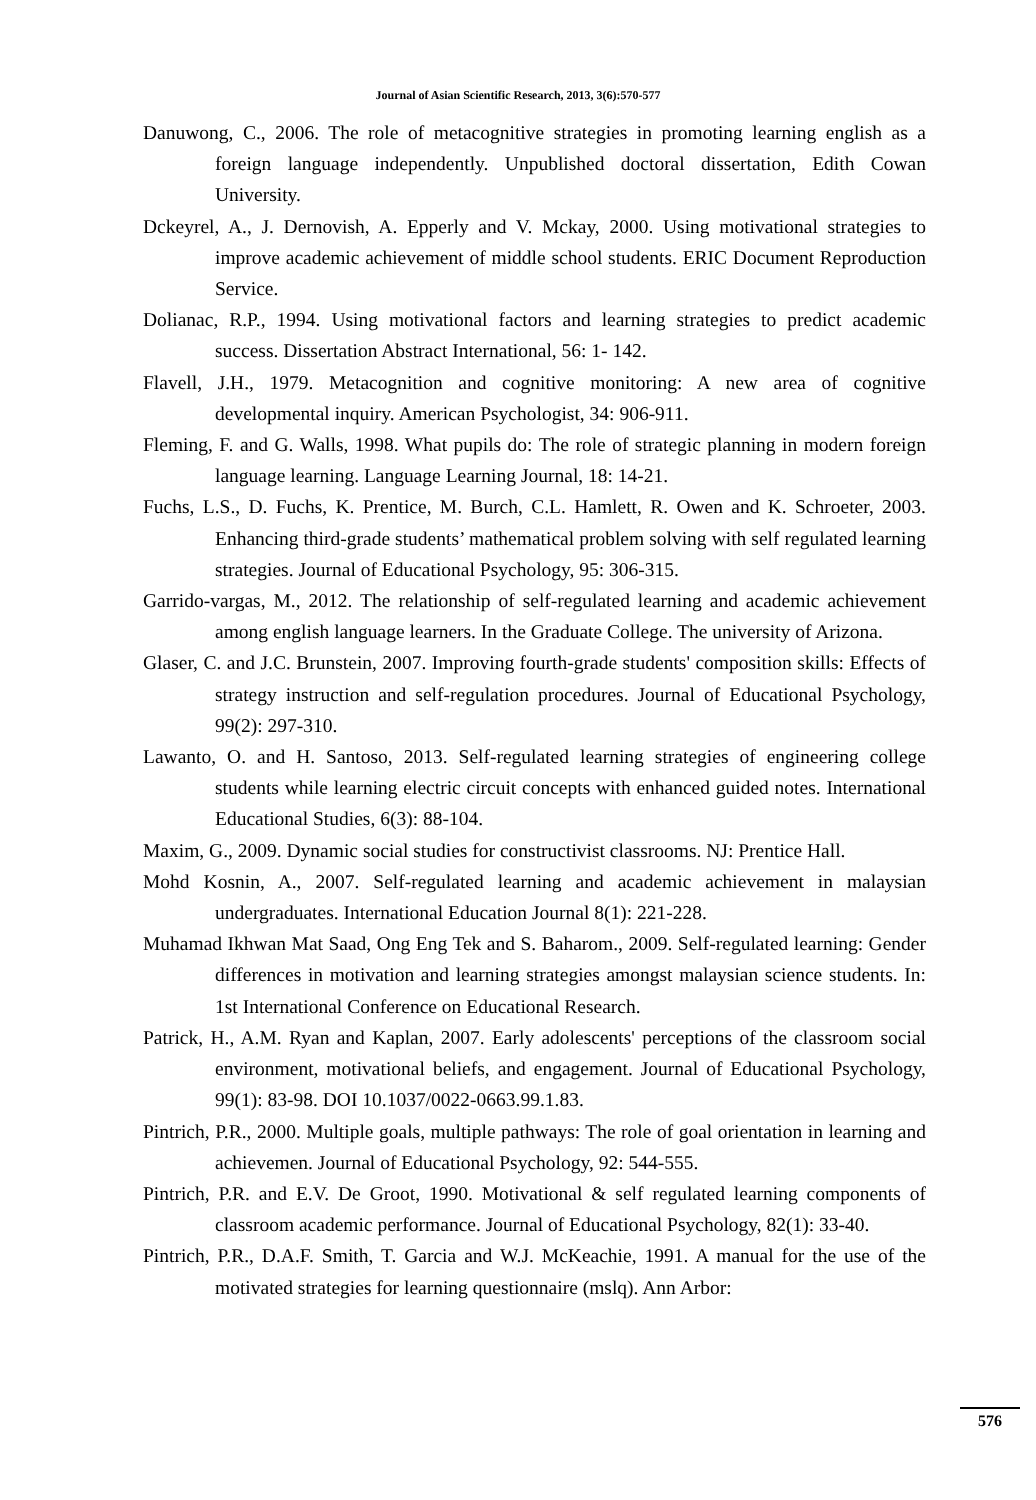Journal of Asian Scientific Research, 2013, 3(6):570-577
Danuwong, C., 2006. The role of metacognitive strategies in promoting learning english as a foreign language independently. Unpublished doctoral dissertation, Edith Cowan University.
Dckeyrel, A., J. Dernovish, A. Epperly and V. Mckay, 2000. Using motivational strategies to improve academic achievement of middle school students. ERIC Document Reproduction Service.
Dolianac, R.P., 1994. Using motivational factors and learning strategies to predict academic success. Dissertation Abstract International, 56: 1- 142.
Flavell, J.H., 1979. Metacognition and cognitive monitoring: A new area of cognitive developmental inquiry. American Psychologist, 34: 906-911.
Fleming, F. and G. Walls, 1998. What pupils do: The role of strategic planning in modern foreign language learning. Language Learning Journal, 18: 14-21.
Fuchs, L.S., D. Fuchs, K. Prentice, M. Burch, C.L. Hamlett, R. Owen and K. Schroeter, 2003. Enhancing third-grade students’ mathematical problem solving with self regulated learning strategies. Journal of Educational Psychology, 95: 306-315.
Garrido-vargas, M., 2012. The relationship of self-regulated learning and academic achievement among english language learners. In the Graduate College. The university of Arizona.
Glaser, C. and J.C. Brunstein, 2007. Improving fourth-grade students' composition skills: Effects of strategy instruction and self-regulation procedures. Journal of Educational Psychology, 99(2): 297-310.
Lawanto, O. and H. Santoso, 2013. Self-regulated learning strategies of engineering college students while learning electric circuit concepts with enhanced guided notes. International Educational Studies, 6(3): 88-104.
Maxim, G., 2009. Dynamic social studies for constructivist classrooms. NJ: Prentice Hall.
Mohd Kosnin, A., 2007. Self-regulated learning and academic achievement in malaysian undergraduates. International Education Journal 8(1): 221-228.
Muhamad Ikhwan Mat Saad, Ong Eng Tek and S. Baharom., 2009. Self-regulated learning: Gender differences in motivation and learning strategies amongst malaysian science students. In: 1st International Conference on Educational Research.
Patrick, H., A.M. Ryan and Kaplan, 2007. Early adolescents' perceptions of the classroom social environment, motivational beliefs, and engagement. Journal of Educational Psychology, 99(1): 83-98. DOI 10.1037/0022-0663.99.1.83.
Pintrich, P.R., 2000. Multiple goals, multiple pathways: The role of goal orientation in learning and achievemen. Journal of Educational Psychology, 92: 544-555.
Pintrich, P.R. and E.V. De Groot, 1990. Motivational & self regulated learning components of classroom academic performance. Journal of Educational Psychology, 82(1): 33-40.
Pintrich, P.R., D.A.F. Smith, T. Garcia and W.J. McKeachie, 1991. A manual for the use of the motivated strategies for learning questionnaire (mslq). Ann Arbor:
576